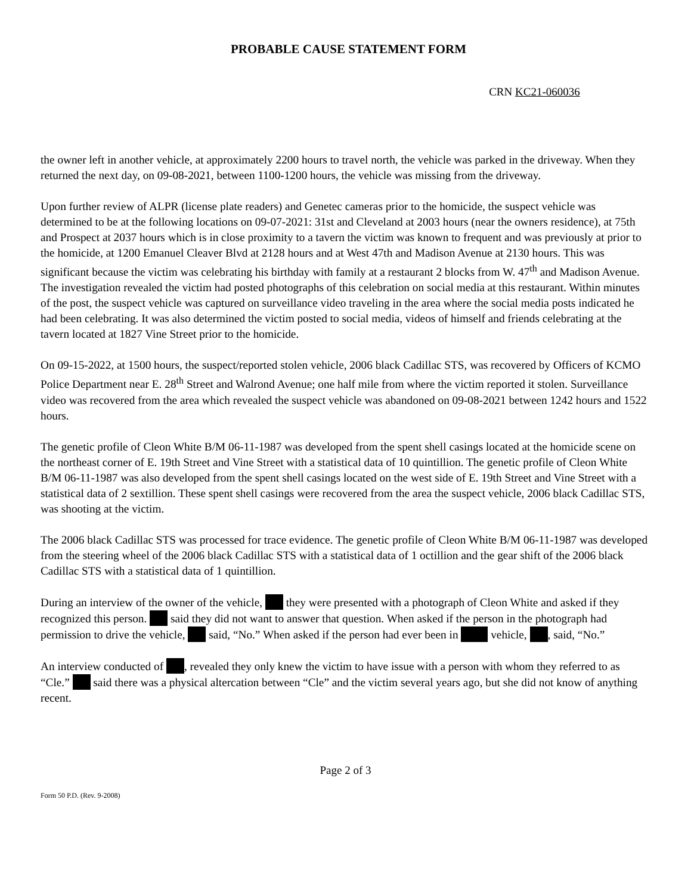PROBABLE CAUSE STATEMENT FORM
CRN KC21-060036
the owner left in another vehicle, at approximately 2200 hours to travel north, the vehicle was parked in the driveway. When they returned the next day, on 09-08-2021, between 1100-1200 hours, the vehicle was missing from the driveway.
Upon further review of ALPR (license plate readers) and Genetec cameras prior to the homicide, the suspect vehicle was determined to be at the following locations on 09-07-2021: 31st and Cleveland at 2003 hours (near the owners residence), at 75th and Prospect at 2037 hours which is in close proximity to a tavern the victim was known to frequent and was previously at prior to the homicide, at 1200 Emanuel Cleaver Blvd at 2128 hours and at West 47th and Madison Avenue at 2130 hours. This was significant because the victim was celebrating his birthday with family at a restaurant 2 blocks from W. 47<sup>th</sup> and Madison Avenue. The investigation revealed the victim had posted photographs of this celebration on social media at this restaurant. Within minutes of the post, the suspect vehicle was captured on surveillance video traveling in the area where the social media posts indicated he had been celebrating. It was also determined the victim posted to social media, videos of himself and friends celebrating at the tavern located at 1827 Vine Street prior to the homicide.
On 09-15-2022, at 1500 hours, the suspect/reported stolen vehicle, 2006 black Cadillac STS, was recovered by Officers of KCMO Police Department near E. 28<sup>th</sup> Street and Walrond Avenue; one half mile from where the victim reported it stolen. Surveillance video was recovered from the area which revealed the suspect vehicle was abandoned on 09-08-2021 between 1242 hours and 1522 hours.
The genetic profile of Cleon White B/M 06-11-1987 was developed from the spent shell casings located at the homicide scene on the northeast corner of E. 19th Street and Vine Street with a statistical data of 10 quintillion. The genetic profile of Cleon White B/M 06-11-1987 was also developed from the spent shell casings located on the west side of E. 19th Street and Vine Street with a statistical data of 2 sextillion. These spent shell casings were recovered from the area the suspect vehicle, 2006 black Cadillac STS, was shooting at the victim.
The 2006 black Cadillac STS was processed for trace evidence. The genetic profile of Cleon White B/M 06-11-1987 was developed from the steering wheel of the 2006 black Cadillac STS with a statistical data of 1 octillion and the gear shift of the 2006 black Cadillac STS with a statistical data of 1 quintillion.
During an interview of the owner of the vehicle, they were presented with a photograph of Cleon White and asked if they recognized this person. said they did not want to answer that question. When asked if the person in the photograph had permission to drive the vehicle, said, “No.” When asked if the person had ever been in vehicle, , said, “No.”
An interview conducted of , revealed they only knew the victim to have issue with a person with whom they referred to as “Cle.” said there was a physical altercation between “Cle” and the victim several years ago, but she did not know of anything recent.
Page 2 of 3
Form 50 P.D. (Rev. 9-2008)